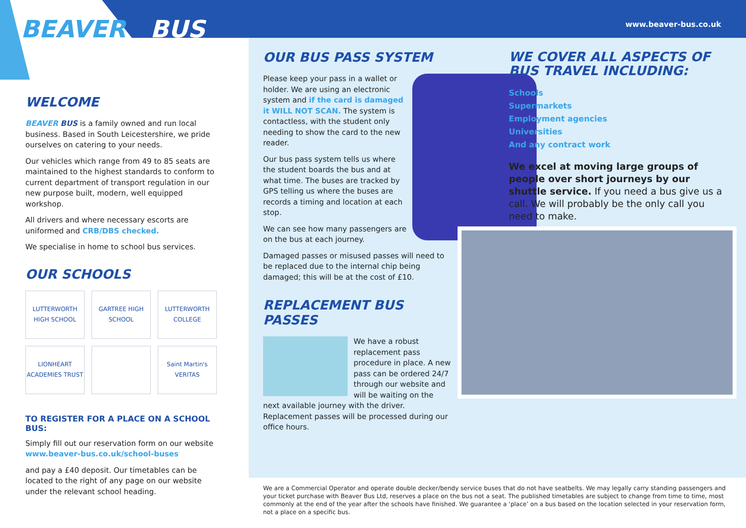BEAVER BUS www.beaver-bus.co.uk
WELCOME
BEAVER BUS is a family owned and run local business. Based in South Leicestershire, we pride ourselves on catering to your needs.
Our vehicles which range from 49 to 85 seats are maintained to the highest standards to conform to current department of transport regulation in our new purpose built, modern, well equipped workshop.
All drivers and where necessary escorts are uniformed and CRB/DBS checked.
We specialise in home to school bus services.
OUR SCHOOLS
LUTTERWORTH HIGH SCHOOL
GARTREE HIGH SCHOOL
LUTTERWORTH COLLEGE
LIONHEART ACADEMIES TRUST
Saint Martin's VERITAS
TO REGISTER FOR A PLACE ON A SCHOOL BUS:
Simply fill out our reservation form on our website www.beaver-bus.co.uk/school-buses
and pay a £40 deposit. Our timetables can be located to the right of any page on our website under the relevant school heading.
OUR BUS PASS SYSTEM
Please keep your pass in a wallet or holder. We are using an electronic system and if the card is damaged it WILL NOT SCAN. The system is contactless, with the student only needing to show the card to the new reader.
Our bus pass system tells us where the student boards the bus and at what time. The buses are tracked by GPS telling us where the buses are records a timing and location at each stop.
We can see how many passengers are on the bus at each journey.
Damaged passes or misused passes will need to be replaced due to the internal chip being damaged; this will be at the cost of £10.
REPLACEMENT BUS PASSES
We have a robust replacement pass procedure in place. A new pass can be ordered 24/7 through our website and will be waiting on the next available journey with the driver. Replacement passes will be processed during our office hours.
WE COVER ALL ASPECTS OF BUS TRAVEL INCLUDING:
Schools
Supermarkets
Employment agencies
Universities
And any contract work
We excel at moving large groups of people over short journeys by our shuttle service. If you need a bus give us a call. We will probably be the only call you need to make.
We are a Commercial Operator and operate double decker/bendy service buses that do not have seatbelts. We may legally carry standing passengers and your ticket purchase with Beaver Bus Ltd, reserves a place on the bus not a seat. The published timetables are subject to change from time to time, most commonly at the end of the year after the schools have finished. We guarantee a ‘place’ on a bus based on the location selected in your reservation form, not a place on a specific bus.